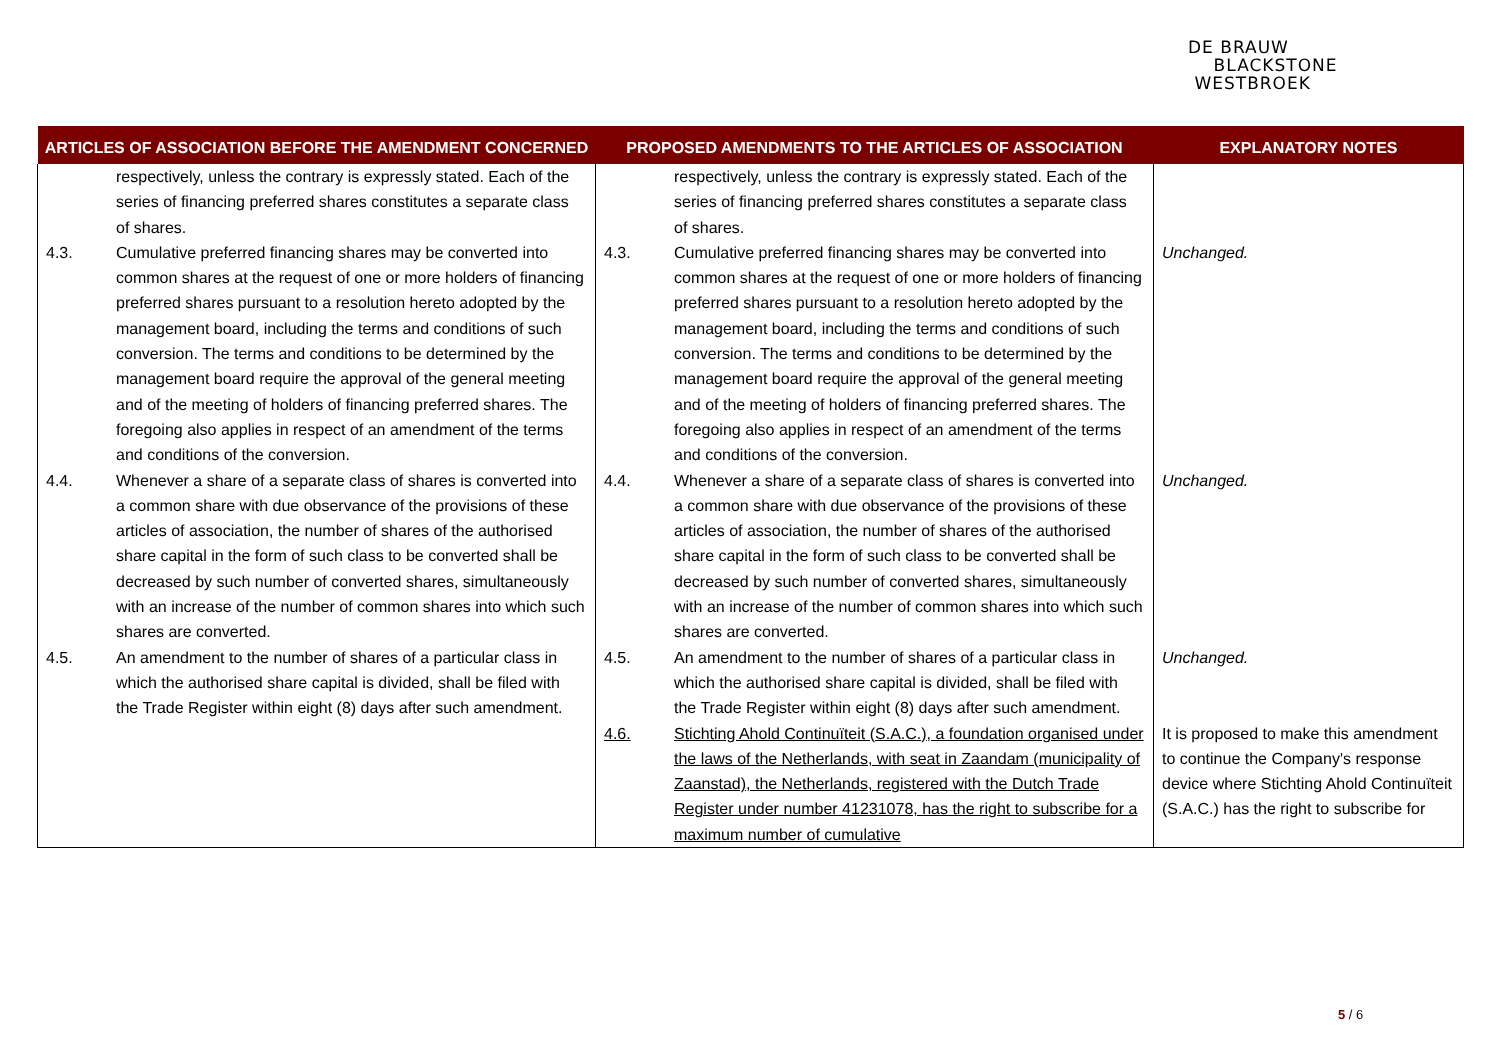DE BRAUW
BLACKSTONE
WESTBROEK
| ARTICLES OF ASSOCIATION BEFORE THE AMENDMENT CONCERNED | PROPOSED AMENDMENTS TO THE ARTICLES OF ASSOCIATION | EXPLANATORY NOTES |
| --- | --- | --- |
| respectively, unless the contrary is expressly stated. Each of the series of financing preferred shares constitutes a separate class of shares. | respectively, unless the contrary is expressly stated. Each of the series of financing preferred shares constitutes a separate class of shares. | |
| 4.3. Cumulative preferred financing shares may be converted into common shares at the request of one or more holders of financing preferred shares pursuant to a resolution hereto adopted by the management board, including the terms and conditions of such conversion. The terms and conditions to be determined by the management board require the approval of the general meeting and of the meeting of holders of financing preferred shares. The foregoing also applies in respect of an amendment of the terms and conditions of the conversion. | 4.3. Cumulative preferred financing shares may be converted into common shares at the request of one or more holders of financing preferred shares pursuant to a resolution hereto adopted by the management board, including the terms and conditions of such conversion. The terms and conditions to be determined by the management board require the approval of the general meeting and of the meeting of holders of financing preferred shares. The foregoing also applies in respect of an amendment of the terms and conditions of the conversion. | Unchanged. |
| 4.4. Whenever a share of a separate class of shares is converted into a common share with due observance of the provisions of these articles of association, the number of shares of the authorised share capital in the form of such class to be converted shall be decreased by such number of converted shares, simultaneously with an increase of the number of common shares into which such shares are converted. | 4.4. Whenever a share of a separate class of shares is converted into a common share with due observance of the provisions of these articles of association, the number of shares of the authorised share capital in the form of such class to be converted shall be decreased by such number of converted shares, simultaneously with an increase of the number of common shares into which such shares are converted. | Unchanged. |
| 4.5. An amendment to the number of shares of a particular class in which the authorised share capital is divided, shall be filed with the Trade Register within eight (8) days after such amendment. | 4.5. An amendment to the number of shares of a particular class in which the authorised share capital is divided, shall be filed with the Trade Register within eight (8) days after such amendment. | Unchanged. |
| | 4.6. Stichting Ahold Continuïteit (S.A.C.), a foundation organised under the laws of the Netherlands, with seat in Zaandam (municipality of Zaanstad), the Netherlands, registered with the Dutch Trade Register under number 41231078, has the right to subscribe for a maximum number of cumulative | It is proposed to make this amendment to continue the Company's response device where Stichting Ahold Continuïteit (S.A.C.) has the right to subscribe for |
5 / 6